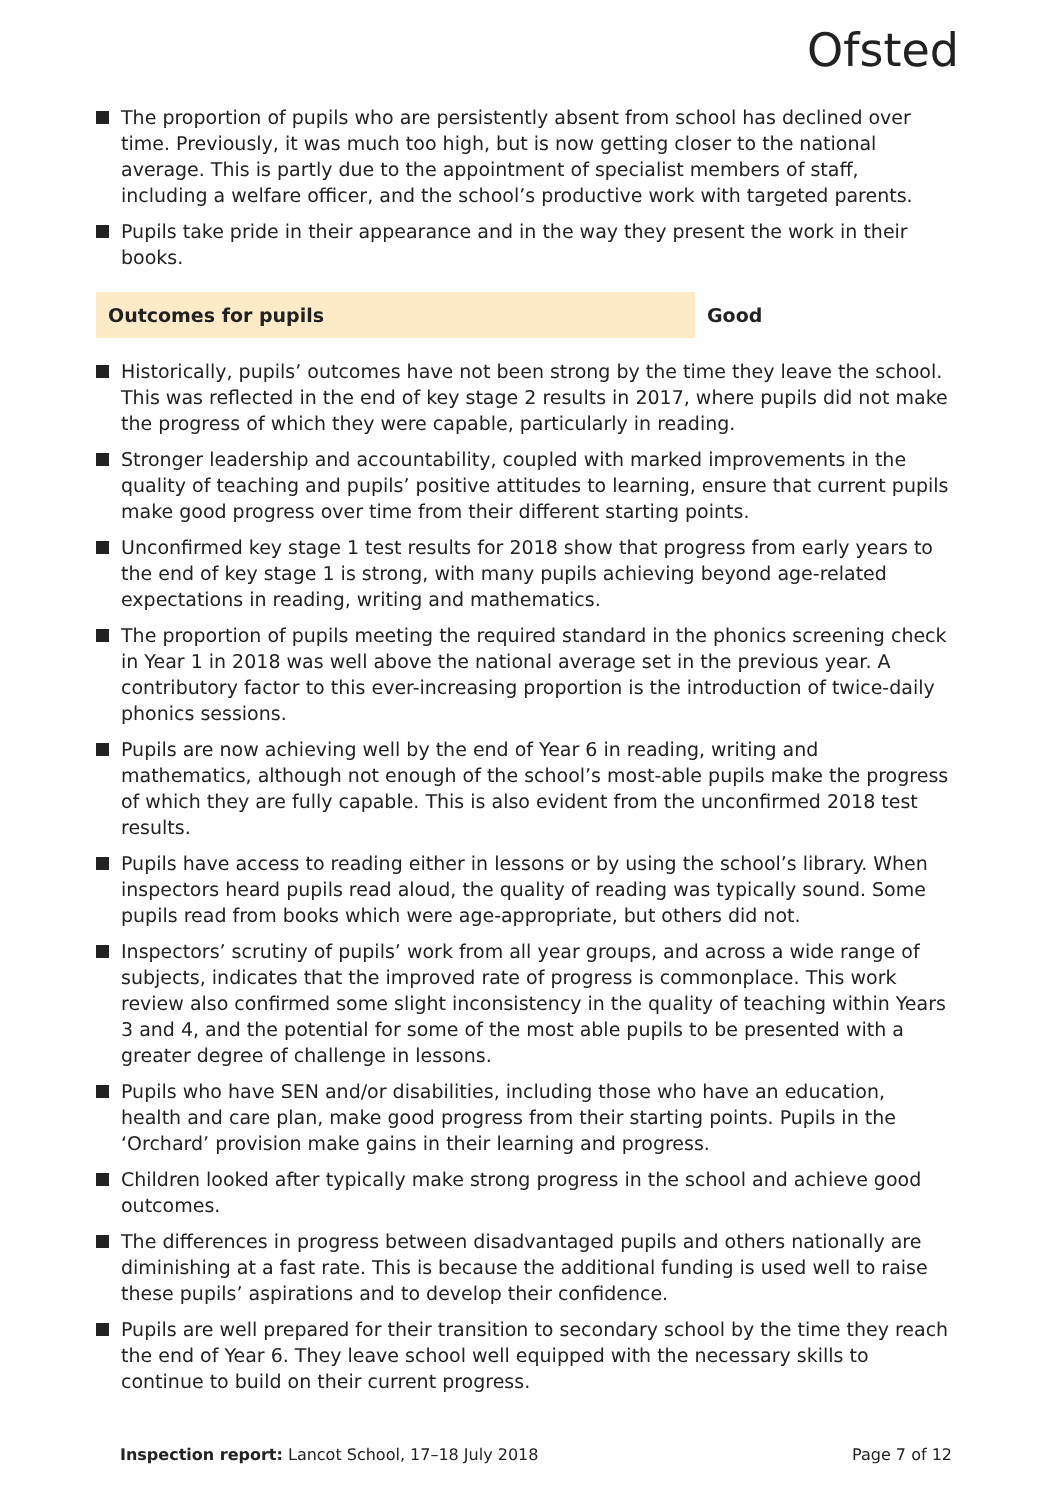Ofsted
The proportion of pupils who are persistently absent from school has declined over time. Previously, it was much too high, but is now getting closer to the national average. This is partly due to the appointment of specialist members of staff, including a welfare officer, and the school’s productive work with targeted parents.
Pupils take pride in their appearance and in the way they present the work in their books.
Outcomes for pupils Good
Historically, pupils’ outcomes have not been strong by the time they leave the school. This was reflected in the end of key stage 2 results in 2017, where pupils did not make the progress of which they were capable, particularly in reading.
Stronger leadership and accountability, coupled with marked improvements in the quality of teaching and pupils’ positive attitudes to learning, ensure that current pupils make good progress over time from their different starting points.
Unconfirmed key stage 1 test results for 2018 show that progress from early years to the end of key stage 1 is strong, with many pupils achieving beyond age-related expectations in reading, writing and mathematics.
The proportion of pupils meeting the required standard in the phonics screening check in Year 1 in 2018 was well above the national average set in the previous year. A contributory factor to this ever-increasing proportion is the introduction of twice-daily phonics sessions.
Pupils are now achieving well by the end of Year 6 in reading, writing and mathematics, although not enough of the school’s most-able pupils make the progress of which they are fully capable. This is also evident from the unconfirmed 2018 test results.
Pupils have access to reading either in lessons or by using the school’s library. When inspectors heard pupils read aloud, the quality of reading was typically sound. Some pupils read from books which were age-appropriate, but others did not.
Inspectors’ scrutiny of pupils’ work from all year groups, and across a wide range of subjects, indicates that the improved rate of progress is commonplace. This work review also confirmed some slight inconsistency in the quality of teaching within Years 3 and 4, and the potential for some of the most able pupils to be presented with a greater degree of challenge in lessons.
Pupils who have SEN and/or disabilities, including those who have an education, health and care plan, make good progress from their starting points. Pupils in the ‘Orchard’ provision make gains in their learning and progress.
Children looked after typically make strong progress in the school and achieve good outcomes.
The differences in progress between disadvantaged pupils and others nationally are diminishing at a fast rate. This is because the additional funding is used well to raise these pupils’ aspirations and to develop their confidence.
Pupils are well prepared for their transition to secondary school by the time they reach the end of Year 6. They leave school well equipped with the necessary skills to continue to build on their current progress.
Inspection report: Lancot School, 17–18 July 2018
Page 7 of 12